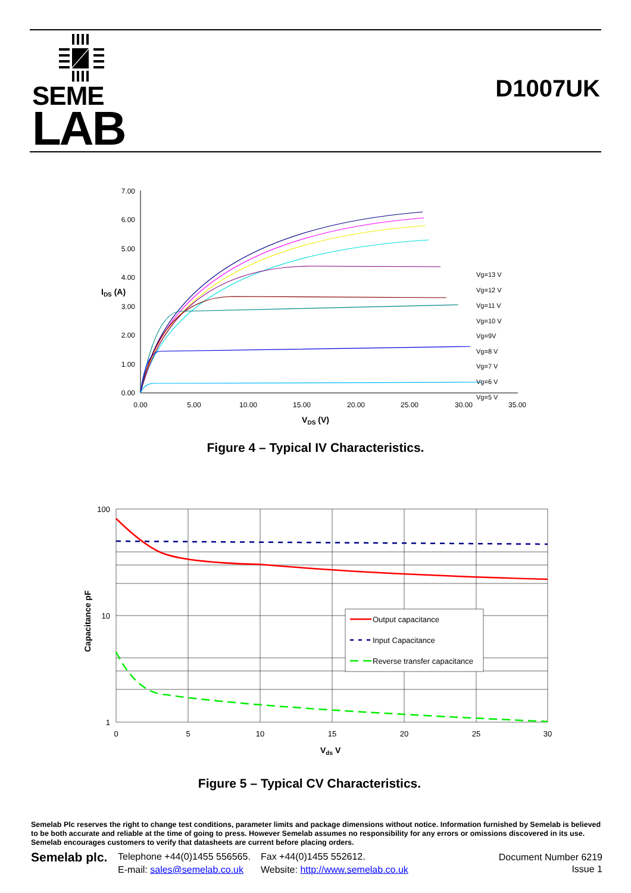SEME
LAB
D1007UK
7.00
6.00
5.00
4.00
3.00
2.00
1.00
0.00
IDS (A)
0.00
5.00
10.00
15.00
20.00
25.00
30.00
35.00
VDS (V)
Vg=13 V
Vg=12 V
Vg=11 V
Vg=10 V
Vg=9V
Vg=8 V
Vg=7 V
Vg=6 V
Vg=5 V
Figure 4 – Typical IV Characteristics.
100
10
1
0
5
10
15
20
25
30
Capacitance pF
Vds V
Output capacitance
Input Capacitance
Reverse transfer capacitance
Figure 5 – Typical CV Characteristics.
Semelab Plc reserves the right to change test conditions, parameter limits and package dimensions without notice. Information furnished by Semelab is believed to be both accurate and reliable at the time of going to press. However Semelab assumes no responsibility for any errors or omissions discovered in its use. Semelab encourages customers to verify that datasheets are current before placing orders.
Semelab plc.
Telephone +44(0)1455 556565.
E-mail: sales@semelab.co.uk
Fax +44(0)1455 552612.
Website: http://www.semelab.co.uk
Document Number 6219
Issue 1